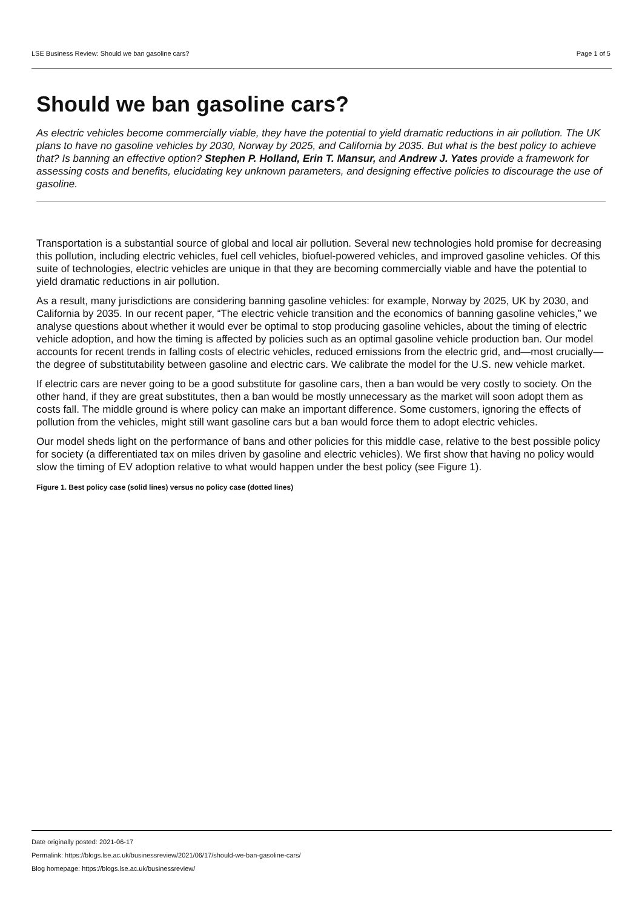LSE Business Review: Should we ban gasoline cars? Page 1 of 5
Should we ban gasoline cars?
As electric vehicles become commercially viable, they have the potential to yield dramatic reductions in air pollution. The UK plans to have no gasoline vehicles by 2030, Norway by 2025, and California by 2035. But what is the best policy to achieve that? Is banning an effective option? Stephen P. Holland, Erin T. Mansur, and Andrew J. Yates provide a framework for assessing costs and benefits, elucidating key unknown parameters, and designing effective policies to discourage the use of gasoline.
Transportation is a substantial source of global and local air pollution. Several new technologies hold promise for decreasing this pollution, including electric vehicles, fuel cell vehicles, biofuel-powered vehicles, and improved gasoline vehicles. Of this suite of technologies, electric vehicles are unique in that they are becoming commercially viable and have the potential to yield dramatic reductions in air pollution.
As a result, many jurisdictions are considering banning gasoline vehicles: for example, Norway by 2025, UK by 2030, and California by 2035. In our recent paper, “The electric vehicle transition and the economics of banning gasoline vehicles,” we analyse questions about whether it would ever be optimal to stop producing gasoline vehicles, about the timing of electric vehicle adoption, and how the timing is affected by policies such as an optimal gasoline vehicle production ban. Our model accounts for recent trends in falling costs of electric vehicles, reduced emissions from the electric grid, and—most crucially—the degree of substitutability between gasoline and electric cars. We calibrate the model for the U.S. new vehicle market.
If electric cars are never going to be a good substitute for gasoline cars, then a ban would be very costly to society. On the other hand, if they are great substitutes, then a ban would be mostly unnecessary as the market will soon adopt them as costs fall. The middle ground is where policy can make an important difference. Some customers, ignoring the effects of pollution from the vehicles, might still want gasoline cars but a ban would force them to adopt electric vehicles.
Our model sheds light on the performance of bans and other policies for this middle case, relative to the best possible policy for society (a differentiated tax on miles driven by gasoline and electric vehicles). We first show that having no policy would slow the timing of EV adoption relative to what would happen under the best policy (see Figure 1).
Figure 1. Best policy case (solid lines) versus no policy case (dotted lines)
Date originally posted: 2021-06-17
Permalink: https://blogs.lse.ac.uk/businessreview/2021/06/17/should-we-ban-gasoline-cars/
Blog homepage: https://blogs.lse.ac.uk/businessreview/